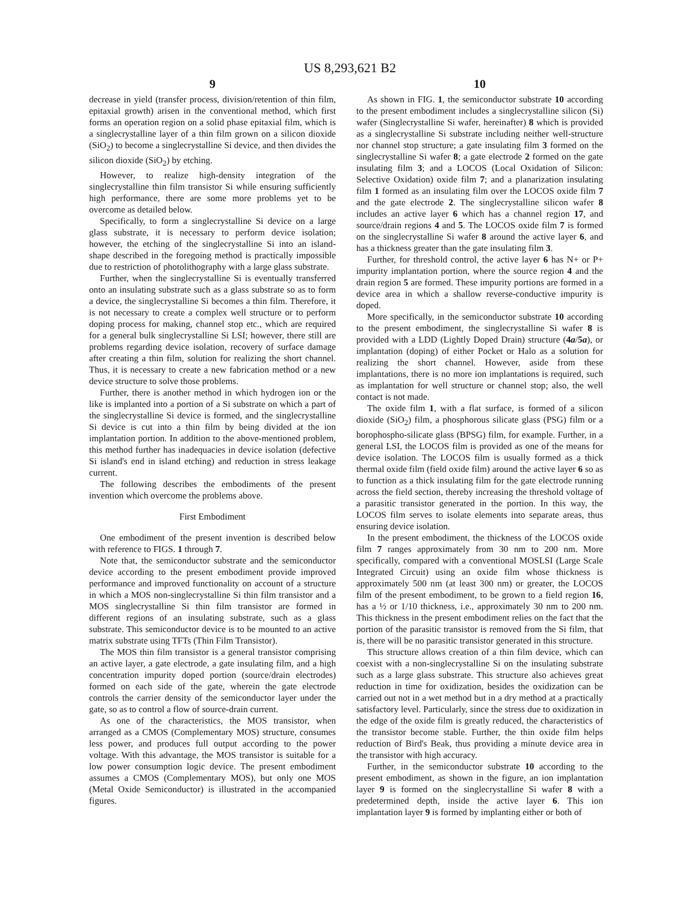US 8,293,621 B2
9
decrease in yield (transfer process, division/retention of thin film, epitaxial growth) arisen in the conventional method, which first forms an operation region on a solid phase epitaxial film, which is a singlecrystalline layer of a thin film grown on a silicon dioxide (SiO<sub>2</sub>) to become a singlecrystalline Si device, and then divides the silicon dioxide (SiO<sub>2</sub>) by etching.
However, to realize high-density integration of the singlecrystalline thin film transistor Si while ensuring sufficiently high performance, there are some more problems yet to be overcome as detailed below.
Specifically, to form a singlecrystalline Si device on a large glass substrate, it is necessary to perform device isolation; however, the etching of the singlecrystalline Si into an island-shape described in the foregoing method is practically impossible due to restriction of photolithography with a large glass substrate.
Further, when the singlecrystalline Si is eventually transferred onto an insulating substrate such as a glass substrate so as to form a device, the singlecrystalline Si becomes a thin film. Therefore, it is not necessary to create a complex well structure or to perform doping process for making, channel stop etc., which are required for a general bulk singlecrystalline Si LSI; however, there still are problems regarding device isolation, recovery of surface damage after creating a thin film, solution for realizing the short channel. Thus, it is necessary to create a new fabrication method or a new device structure to solve those problems.
Further, there is another method in which hydrogen ion or the like is implanted into a portion of a Si substrate on which a part of the singlecrystalline Si device is formed, and the singlecrystalline Si device is cut into a thin film by being divided at the ion implantation portion. In addition to the above-mentioned problem, this method further has inadequacies in device isolation (defective Si island's end in island etching) and reduction in stress leakage current.
The following describes the embodiments of the present invention which overcome the problems above.
First Embodiment
One embodiment of the present invention is described below with reference to FIGS. 1 through 7.
Note that, the semiconductor substrate and the semiconductor device according to the present embodiment provide improved performance and improved functionality on account of a structure in which a MOS non-singlecrystalline Si thin film transistor and a MOS singlecrystalline Si thin film transistor are formed in different regions of an insulating substrate, such as a glass substrate. This semiconductor device is to be mounted to an active matrix substrate using TFTs (Thin Film Transistor).
The MOS thin film transistor is a general transistor comprising an active layer, a gate electrode, a gate insulating film, and a high concentration impurity doped portion (source/drain electrodes) formed on each side of the gate, wherein the gate electrode controls the carrier density of the semiconductor layer under the gate, so as to control a flow of source-drain current.
As one of the characteristics, the MOS transistor, when arranged as a CMOS (Complementary MOS) structure, consumes less power, and produces full output according to the power voltage. With this advantage, the MOS transistor is suitable for a low power consumption logic device. The present embodiment assumes a CMOS (Complementary MOS), but only one MOS (Metal Oxide Semiconductor) is illustrated in the accompanied figures.
10
As shown in FIG. 1, the semiconductor substrate 10 according to the present embodiment includes a singlecrystalline silicon (Si) wafer (Singlecrystalline Si wafer, hereinafter) 8 which is provided as a singlecrystalline Si substrate including neither well-structure nor channel stop structure; a gate insulating film 3 formed on the singlecrystalline Si wafer 8; a gate electrode 2 formed on the gate insulating film 3; and a LOCOS (Local Oxidation of Silicon: Selective Oxidation) oxide film 7; and a planarization insulating film 1 formed as an insulating film over the LOCOS oxide film 7 and the gate electrode 2. The singlecrystalline silicon wafer 8 includes an active layer 6 which has a channel region 17, and source/drain regions 4 and 5. The LOCOS oxide film 7 is formed on the singlecrystalline Si wafer 8 around the active layer 6, and has a thickness greater than the gate insulating film 3.
Further, for threshold control, the active layer 6 has N+ or P+ impurity implantation portion, where the source region 4 and the drain region 5 are formed. These impurity portions are formed in a device area in which a shallow reverse-conductive impurity is doped.
More specifically, in the semiconductor substrate 10 according to the present embodiment, the singlecrystalline Si wafer 8 is provided with a LDD (Lightly Doped Drain) structure (4a/5a), or implantation (doping) of either Pocket or Halo as a solution for realizing the short channel. However, aside from these implantations, there is no more ion implantations is required, such as implantation for well structure or channel stop; also, the well contact is not made.
The oxide film 1, with a flat surface, is formed of a silicon dioxide (SiO<sub>2</sub>) film, a phosphorous silicate glass (PSG) film or a borophospho-silicate glass (BPSG) film, for example. Further, in a general LSI, the LOCOS film is provided as one of the means for device isolation. The LOCOS film is usually formed as a thick thermal oxide film (field oxide film) around the active layer 6 so as to function as a thick insulating film for the gate electrode running across the field section, thereby increasing the threshold voltage of a parasitic transistor generated in the portion. In this way, the LOCOS film serves to isolate elements into separate areas, thus ensuring device isolation.
In the present embodiment, the thickness of the LOCOS oxide film 7 ranges approximately from 30 nm to 200 nm. More specifically, compared with a conventional MOSLSI (Large Scale Integrated Circuit) using an oxide film whose thickness is approximately 500 nm (at least 300 nm) or greater, the LOCOS film of the present embodiment, to be grown to a field region 16, has a ½ or 1/10 thickness, i.e., approximately 30 nm to 200 nm. This thickness in the present embodiment relies on the fact that the portion of the parasitic transistor is removed from the Si film, that is, there will be no parasitic transistor generated in this structure.
This structure allows creation of a thin film device, which can coexist with a non-singlecrystalline Si on the insulating substrate such as a large glass substrate. This structure also achieves great reduction in time for oxidization, besides the oxidization can be carried out not in a wet method but in a dry method at a practically satisfactory level. Particularly, since the stress due to oxidization in the edge of the oxide film is greatly reduced, the characteristics of the transistor become stable. Further, the thin oxide film helps reduction of Bird's Beak, thus providing a minute device area in the transistor with high accuracy.
Further, in the semiconductor substrate 10 according to the present embodiment, as shown in the figure, an ion implantation layer 9 is formed on the singlecrystalline Si wafer 8 with a predetermined depth, inside the active layer 6. This ion implantation layer 9 is formed by implanting either or both of